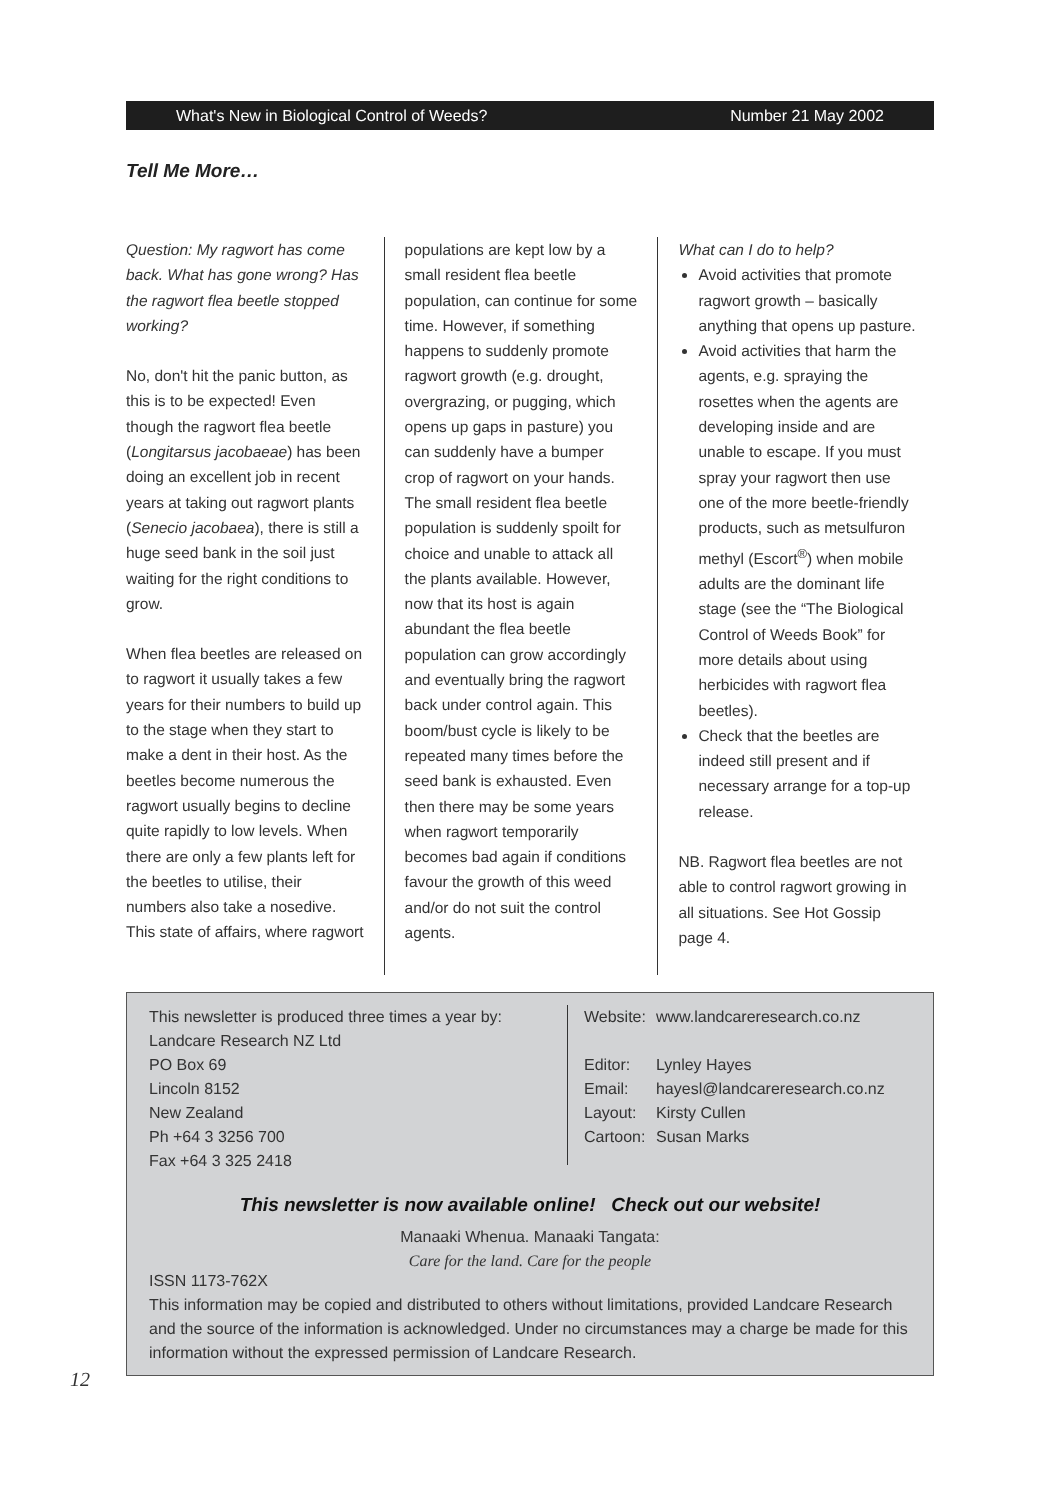What's New in Biological Control of Weeds? Number 21 May 2002
Tell Me More…
Question: My ragwort has come back. What has gone wrong? Has the ragwort flea beetle stopped working?
No, don't hit the panic button, as this is to be expected! Even though the ragwort flea beetle (Longitarsus jacobaeae) has been doing an excellent job in recent years at taking out ragwort plants (Senecio jacobaea), there is still a huge seed bank in the soil just waiting for the right conditions to grow.
When flea beetles are released on to ragwort it usually takes a few years for their numbers to build up to the stage when they start to make a dent in their host. As the beetles become numerous the ragwort usually begins to decline quite rapidly to low levels. When there are only a few plants left for the beetles to utilise, their numbers also take a nosedive. This state of affairs, where ragwort
populations are kept low by a small resident flea beetle population, can continue for some time. However, if something happens to suddenly promote ragwort growth (e.g. drought, overgrazing, or pugging, which opens up gaps in pasture) you can suddenly have a bumper crop of ragwort on your hands. The small resident flea beetle population is suddenly spoilt for choice and unable to attack all the plants available. However, now that its host is again abundant the flea beetle population can grow accordingly and eventually bring the ragwort back under control again. This boom/bust cycle is likely to be repeated many times before the seed bank is exhausted. Even then there may be some years when ragwort temporarily becomes bad again if conditions favour the growth of this weed and/or do not suit the control agents.
What can I do to help?
Avoid activities that promote ragwort growth – basically anything that opens up pasture.
Avoid activities that harm the agents, e.g. spraying the rosettes when the agents are developing inside and are unable to escape. If you must spray your ragwort then use one of the more beetle-friendly products, such as metsulfuron methyl (Escort<sup>®</sup>) when mobile adults are the dominant life stage (see the “The Biological Control of Weeds Book” for more details about using herbicides with ragwort flea beetles).
Check that the beetles are indeed still present and if necessary arrange for a top-up release.
NB. Ragwort flea beetles are not able to control ragwort growing in all situations. See Hot Gossip page 4.
This newsletter is produced three times a year by:
Landcare Research NZ Ltd
PO Box 69
Lincoln 8152
New Zealand
Ph +64 3 3256 700
Fax +64 3 325 2418
| Website: | www.landcareresearch.co.nz |
| Editor: | Lynley Hayes |
| Email: | hayesl@landcareresearch.co.nz |
| Layout: | Kirsty Cullen |
| Cartoon: | Susan Marks |
This newsletter is now available online! Check out our website!
Manaaki Whenua. Manaaki Tangata:
Care for the land. Care for the people
ISSN 1173-762X
This information may be copied and distributed to others without limitations, provided Landcare Research and the source of the information is acknowledged. Under no circumstances may a charge be made for this information without the expressed permission of Landcare Research.
12